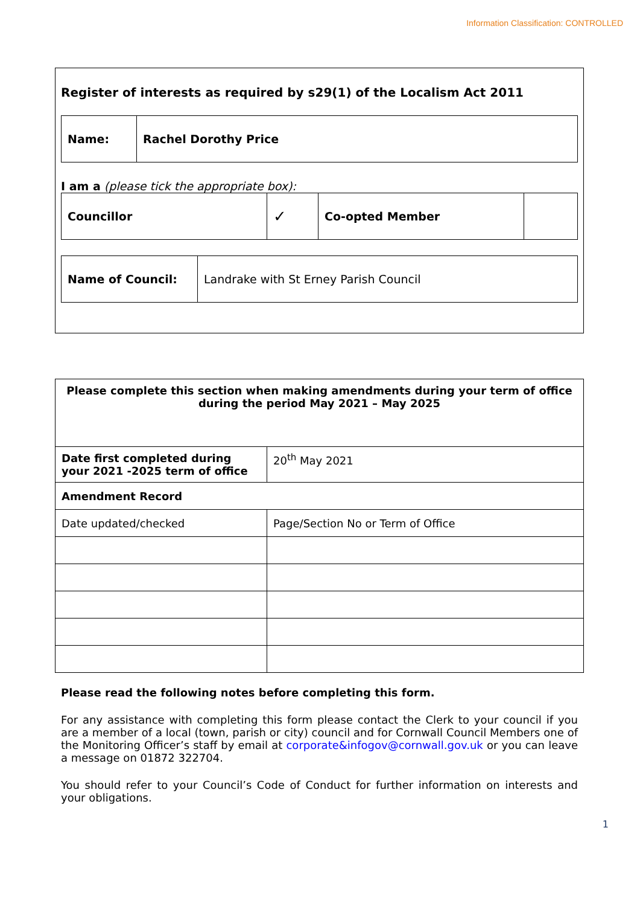Information Classification: CONTROLLED
Register of interests as required by s29(1) of the Localism Act 2011
| Name: | Rachel Dorothy Price |
I am a (please tick the appropriate box):
| Councillor | ✓ | Co-opted Member | |
| Name of Council: | Landrake with St Erney Parish Council |
| Please complete this section when making amendments during your term of office during the period May 2021 – May 2025 | |
| Date first completed during your 2021 -2025 term of office | 20<sup>th</sup> May 2021 |
| Amendment Record | |
| Date updated/checked | Page/Section No or Term of Office |
Please read the following notes before completing this form.
For any assistance with completing this form please contact the Clerk to your council if you are a member of a local (town, parish or city) council and for Cornwall Council Members one of the Monitoring Officer’s staff by email at corporate&infogov@cornwall.gov.uk or you can leave a message on 01872 322704.
You should refer to your Council’s Code of Conduct for further information on interests and your obligations.
1